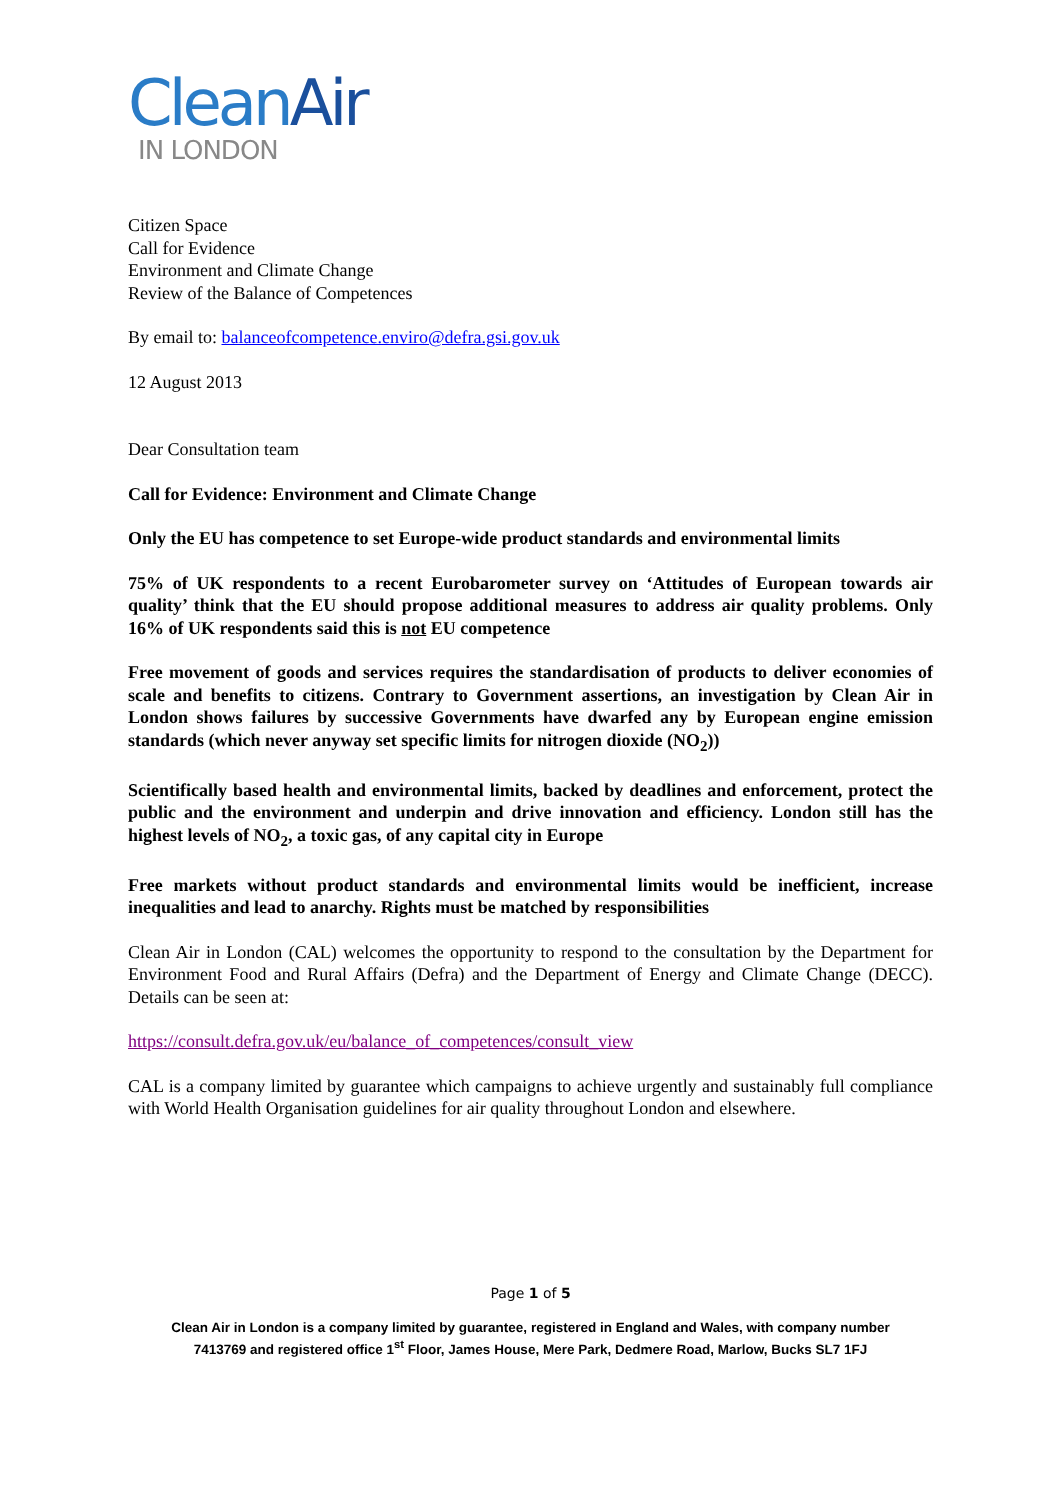CleanAir
IN LONDON
Citizen Space
Call for Evidence
Environment and Climate Change
Review of the Balance of Competences
By email to: balanceofcompetence.enviro@defra.gsi.gov.uk
12 August 2013
Dear Consultation team
Call for Evidence: Environment and Climate Change
Only the EU has competence to set Europe-wide product standards and environmental limits
75% of UK respondents to a recent Eurobarometer survey on ‘Attitudes of European towards air quality’ think that the EU should propose additional measures to address air quality problems. Only 16% of UK respondents said this is not EU competence
Free movement of goods and services requires the standardisation of products to deliver economies of scale and benefits to citizens. Contrary to Government assertions, an investigation by Clean Air in London shows failures by successive Governments have dwarfed any by European engine emission standards (which never anyway set specific limits for nitrogen dioxide (NO<sub>2</sub>))
Scientifically based health and environmental limits, backed by deadlines and enforcement, protect the public and the environment and underpin and drive innovation and efficiency. London still has the highest levels of NO<sub>2</sub>, a toxic gas, of any capital city in Europe
Free markets without product standards and environmental limits would be inefficient, increase inequalities and lead to anarchy. Rights must be matched by responsibilities
Clean Air in London (CAL) welcomes the opportunity to respond to the consultation by the Department for Environment Food and Rural Affairs (Defra) and the Department of Energy and Climate Change (DECC). Details can be seen at:
https://consult.defra.gov.uk/eu/balance_of_competences/consult_view
CAL is a company limited by guarantee which campaigns to achieve urgently and sustainably full compliance with World Health Organisation guidelines for air quality throughout London and elsewhere.
Page 1 of 5
Clean Air in London is a company limited by guarantee, registered in England and Wales, with company number
7413769 and registered office 1<sup>st</sup> Floor, James House, Mere Park, Dedmere Road, Marlow, Bucks SL7 1FJ